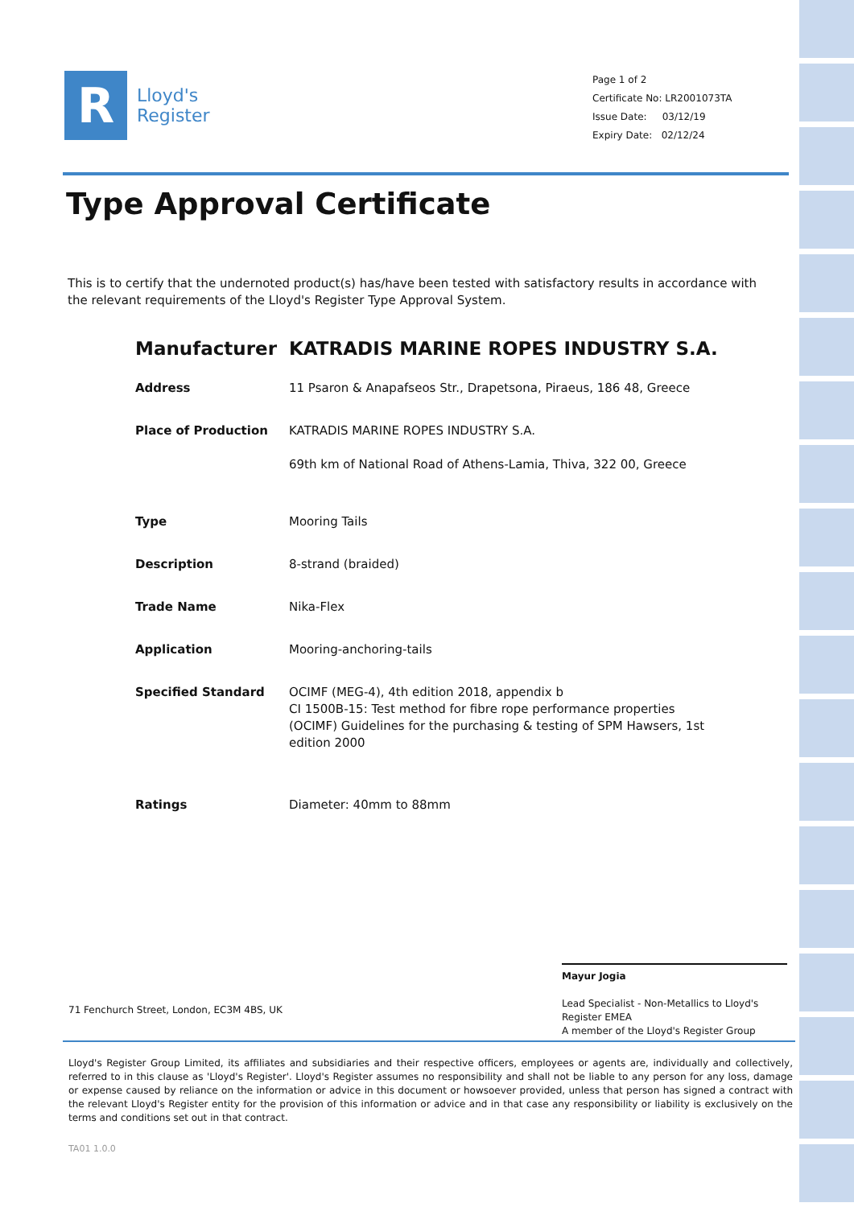R
Lloyd's
Register
Page 1 of 2
Certificate No: LR2001073TA
Issue Date: 03/12/19
Expiry Date: 02/12/24
Type Approval Certificate
This is to certify that the undernoted product(s) has/have been tested with satisfactory results in accordance with the relevant requirements of the Lloyd's Register Type Approval System.
Manufacturer KATRADIS MARINE ROPES INDUSTRY S.A.
Address 11 Psaron & Anapafseos Str., Drapetsona, Piraeus, 186 48, Greece
Place of Production KATRADIS MARINE ROPES INDUSTRY S.A.
69th km of National Road of Athens-Lamia, Thiva, 322 00, Greece
Type Mooring Tails
Description 8-strand (braided)
Trade Name Nika-Flex
Application Mooring-anchoring-tails
Specified Standard OCIMF (MEG-4), 4th edition 2018, appendix b
CI 1500B-15: Test method for fibre rope performance properties
(OCIMF) Guidelines for the purchasing & testing of SPM Hawsers, 1st edition 2000
Ratings Diameter: 40mm to 88mm
Mayur Jogia
Lead Specialist - Non-Metallics to Lloyd's Register EMEA
A member of the Lloyd's Register Group
71 Fenchurch Street, London, EC3M 4BS, UK
Lloyd's Register Group Limited, its affiliates and subsidiaries and their respective officers, employees or agents are, individually and collectively, referred to in this clause as 'Lloyd's Register'. Lloyd's Register assumes no responsibility and shall not be liable to any person for any loss, damage or expense caused by reliance on the information or advice in this document or howsoever provided, unless that person has signed a contract with the relevant Lloyd's Register entity for the provision of this information or advice and in that case any responsibility or liability is exclusively on the terms and conditions set out in that contract.
TA01 1.0.0